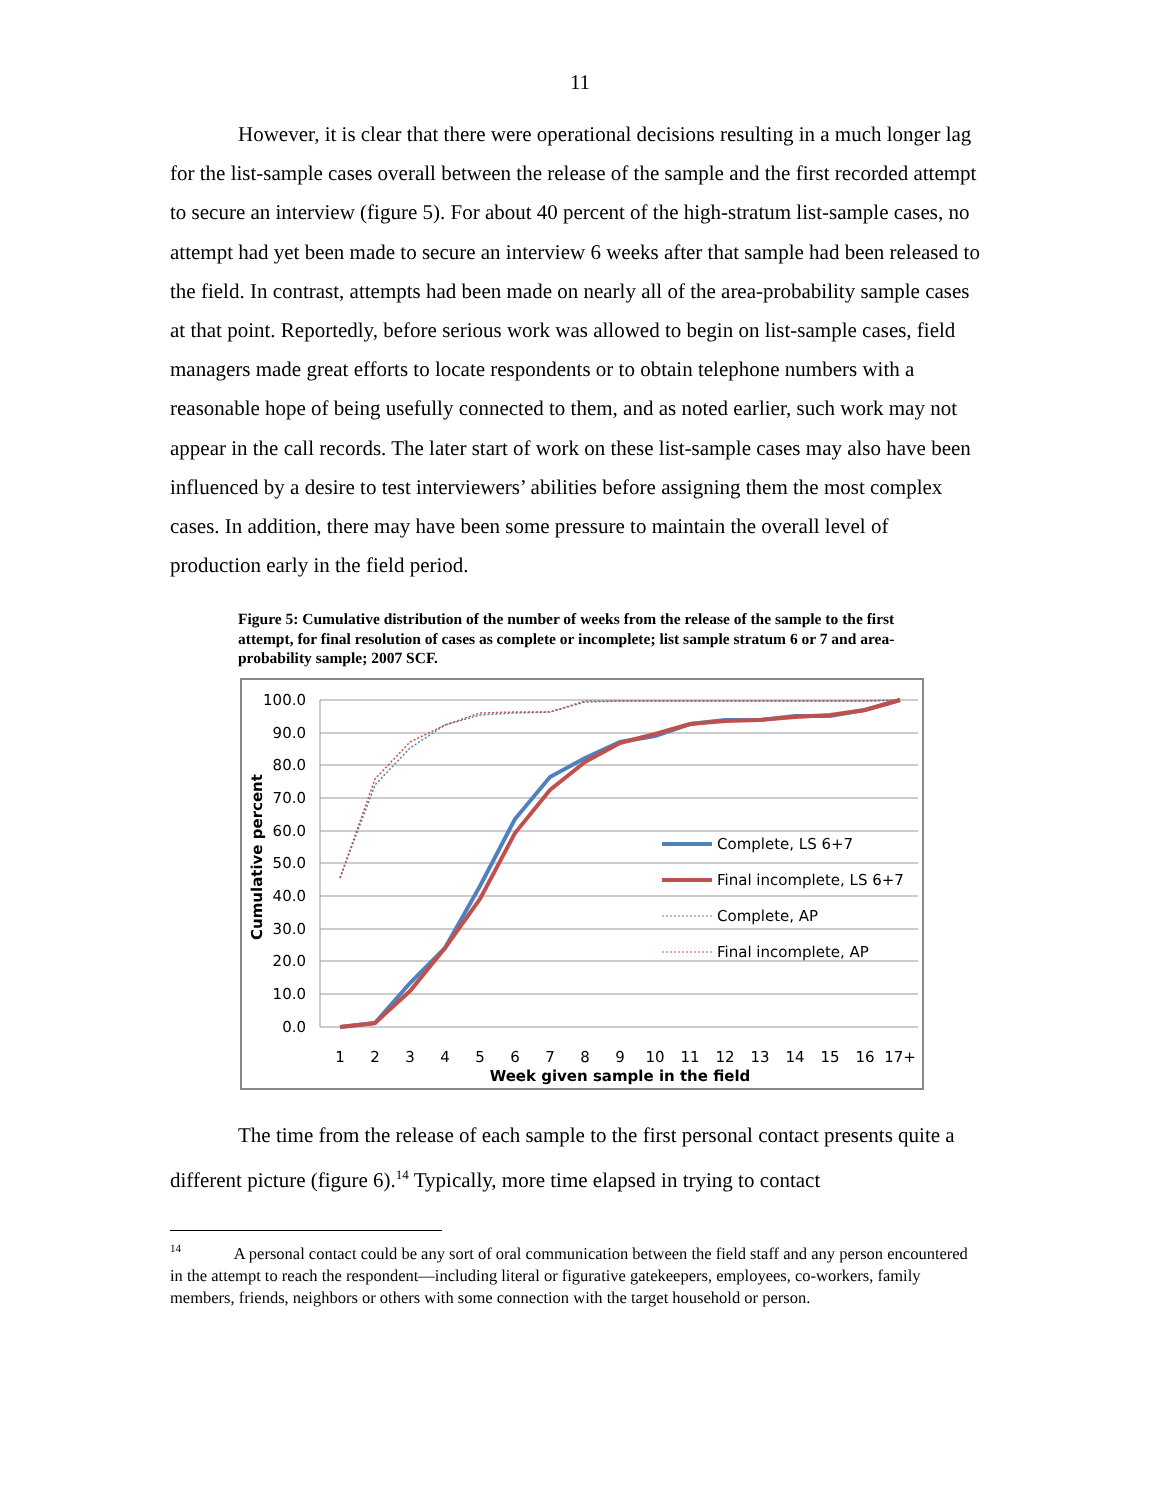11
However, it is clear that there were operational decisions resulting in a much longer lag for the list-sample cases overall between the release of the sample and the first recorded attempt to secure an interview (figure 5). For about 40 percent of the high-stratum list-sample cases, no attempt had yet been made to secure an interview 6 weeks after that sample had been released to the field. In contrast, attempts had been made on nearly all of the area-probability sample cases at that point. Reportedly, before serious work was allowed to begin on list-sample cases, field managers made great efforts to locate respondents or to obtain telephone numbers with a reasonable hope of being usefully connected to them, and as noted earlier, such work may not appear in the call records. The later start of work on these list-sample cases may also have been influenced by a desire to test interviewers’ abilities before assigning them the most complex cases. In addition, there may have been some pressure to maintain the overall level of production early in the field period.
Figure 5: Cumulative distribution of the number of weeks from the release of the sample to the first attempt, for final resolution of cases as complete or incomplete; list sample stratum 6 or 7 and area-probability sample; 2007 SCF.
100.0
90.0
80.0
70.0
60.0
50.0
40.0
30.0
20.0
10.0
0.0
Cumulative percent
1
2
3
4
5
6
7
8
9
10
11
12
13
14
15
16
17+
Week given sample in the field
Complete, LS 6+7
Final incomplete, LS 6+7
Complete, AP
Final incomplete, AP
The time from the release of each sample to the first personal contact presents quite a different picture (figure 6).<sup>14</sup> Typically, more time elapsed in trying to contact
<sup>14</sup> A personal contact could be any sort of oral communication between the field staff and any person encountered in the attempt to reach the respondent—including literal or figurative gatekeepers, employees, co-workers, family members, friends, neighbors or others with some connection with the target household or person.